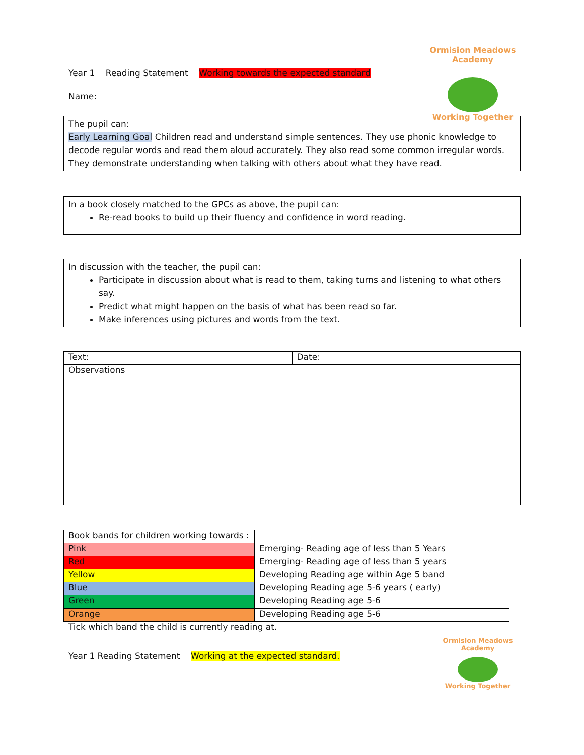Year 1 Reading Statement Working towards the expected standard
Name:
Ormision Meadows Academy
Working Together
The pupil can:
Early Learning Goal Children read and understand simple sentences. They use phonic knowledge to decode regular words and read them aloud accurately. They also read some common irregular words. They demonstrate understanding when talking with others about what they have read.
In a book closely matched to the GPCs as above, the pupil can:
Re-read books to build up their fluency and confidence in word reading.
In discussion with the teacher, the pupil can:
Participate in discussion about what is read to them, taking turns and listening to what others say.
Predict what might happen on the basis of what has been read so far.
Make inferences using pictures and words from the text.
| Text: | Date: |
| Observations | |
| Book bands for children working towards : | |
| Pink | Emerging- Reading age of less than 5 Years |
| Red | Emerging- Reading age of less than 5 years |
| Yellow | Developing Reading age within Age 5 band |
| Blue | Developing Reading age 5-6 years ( early) |
| Green | Developing Reading age 5-6 |
| Orange | Developing Reading age 5-6 |
Tick which band the child is currently reading at.
Year 1 Reading Statement Working at the expected standard.
Ormision Meadows Academy
Working Together